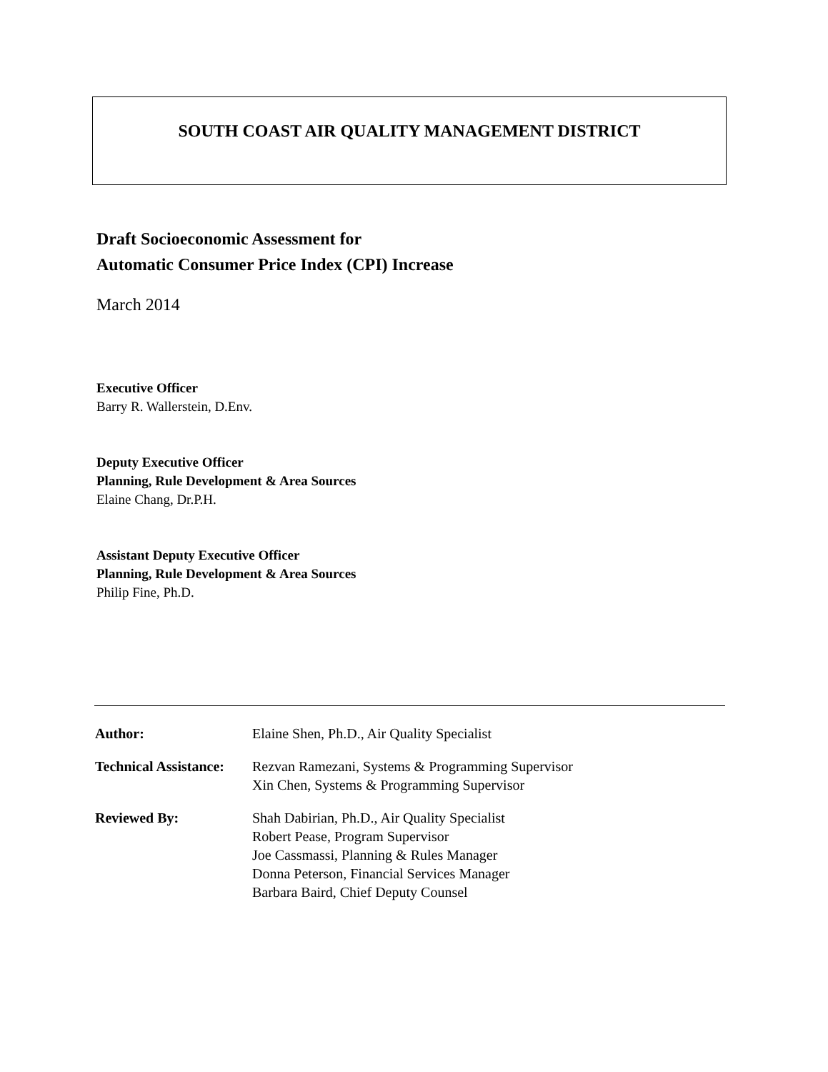SOUTH COAST AIR QUALITY MANAGEMENT DISTRICT
Draft Socioeconomic Assessment for
Automatic Consumer Price Index (CPI) Increase
March 2014
Executive Officer
Barry R. Wallerstein, D.Env.
Deputy Executive Officer
Planning, Rule Development & Area Sources
Elaine Chang, Dr.P.H.
Assistant Deputy Executive Officer
Planning, Rule Development & Area Sources
Philip Fine, Ph.D.
| Author: | Elaine Shen, Ph.D., Air Quality Specialist |
| Technical Assistance: | Rezvan Ramezani, Systems & Programming Supervisor Xin Chen, Systems & Programming Supervisor |
| Reviewed By: | Shah Dabirian, Ph.D., Air Quality Specialist Robert Pease, Program Supervisor Joe Cassmassi, Planning & Rules Manager Donna Peterson, Financial Services Manager Barbara Baird, Chief Deputy Counsel |